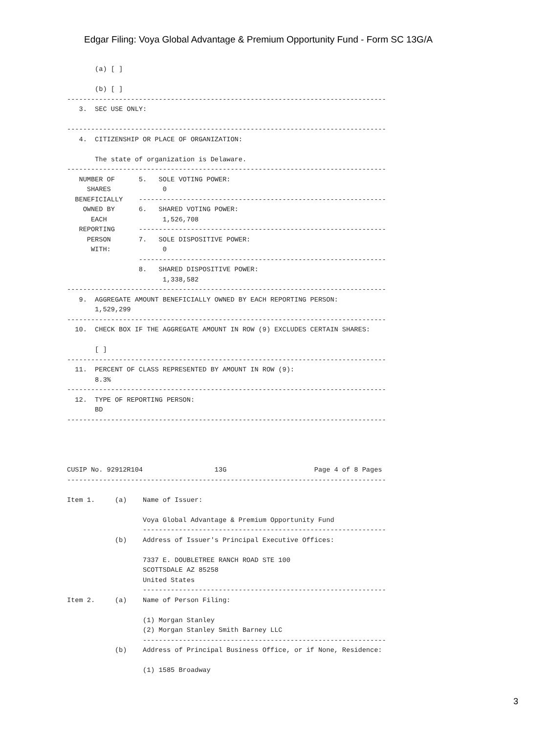Edgar Filing: Voya Global Advantage & Premium Opportunity Fund - Form SC 13G/A
       (a) [ ]

       (b) [ ]
--------------------------------------------------------------------------------
   3.  SEC USE ONLY:

--------------------------------------------------------------------------------
   4.  CITIZENSHIP OR PLACE OF ORGANIZATION:

       The state of organization is Delaware.
--------------------------------------------------------------------------------
   NUMBER OF      5.   SOLE VOTING POWER:
     SHARES             0
  BENEFICIALLY    --------------------------------------------------------------
    OWNED BY      6.   SHARED VOTING POWER:
      EACH              1,526,708
   REPORTING      --------------------------------------------------------------
     PERSON       7.   SOLE DISPOSITIVE POWER:
      WITH:             0
                  --------------------------------------------------------------
                  8.   SHARED DISPOSITIVE POWER:
                        1,338,582
--------------------------------------------------------------------------------
   9.  AGGREGATE AMOUNT BENEFICIALLY OWNED BY EACH REPORTING PERSON:
       1,529,299
--------------------------------------------------------------------------------
  10.  CHECK BOX IF THE AGGREGATE AMOUNT IN ROW (9) EXCLUDES CERTAIN SHARES:

       [ ]
--------------------------------------------------------------------------------
  11.  PERCENT OF CLASS REPRESENTED BY AMOUNT IN ROW (9):
       8.3%
--------------------------------------------------------------------------------
  12.  TYPE OF REPORTING PERSON:
       BD
--------------------------------------------------------------------------------




CUSIP No. 92912R104                  13G                      Page 4 of 8 Pages
--------------------------------------------------------------------------------

Item 1.     (a)    Name of Issuer:

                   Voya Global Advantage & Premium Opportunity Fund
                   -------------------------------------------------------------
            (b)    Address of Issuer's Principal Executive Offices:

                   7337 E. DOUBLETREE RANCH ROAD STE 100
                   SCOTTSDALE AZ 85258
                   United States
                   -------------------------------------------------------------
Item 2.     (a)    Name of Person Filing:

                   (1) Morgan Stanley
                   (2) Morgan Stanley Smith Barney LLC
                   -------------------------------------------------------------
            (b)    Address of Principal Business Office, or if None, Residence:

                   (1) 1585 Broadway
3